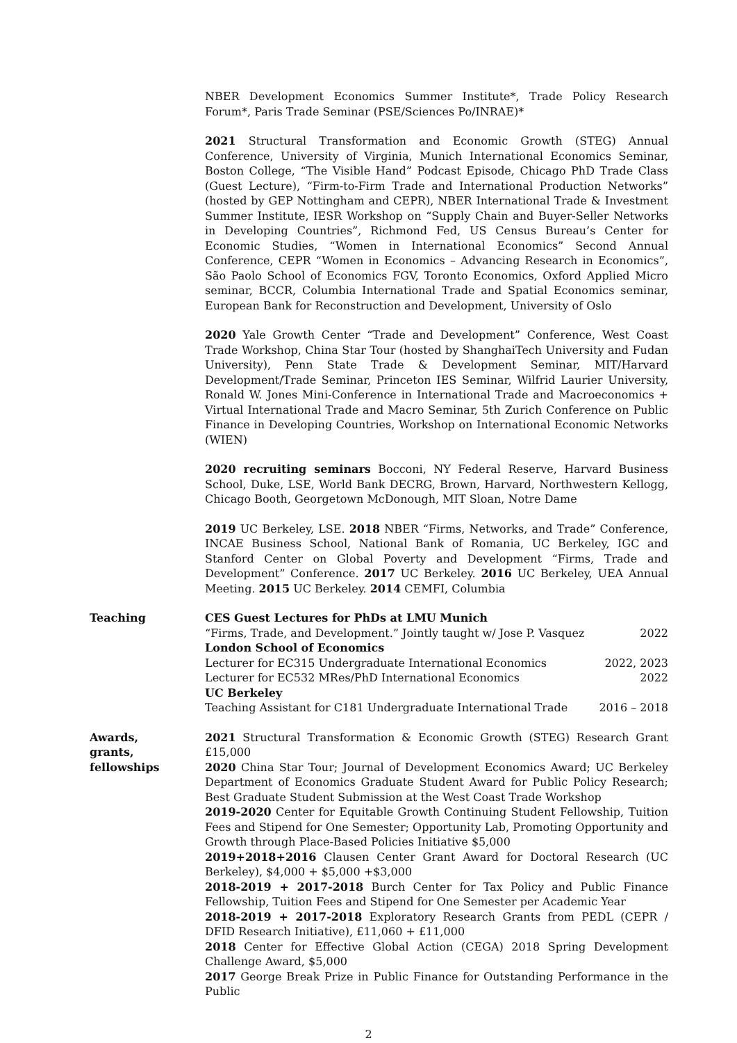NBER Development Economics Summer Institute*, Trade Policy Research Forum*, Paris Trade Seminar (PSE/Sciences Po/INRAE)*
2021 Structural Transformation and Economic Growth (STEG) Annual Conference, University of Virginia, Munich International Economics Seminar, Boston College, “The Visible Hand” Podcast Episode, Chicago PhD Trade Class (Guest Lecture), “Firm-to-Firm Trade and International Production Networks” (hosted by GEP Nottingham and CEPR), NBER International Trade & Investment Summer Institute, IESR Workshop on “Supply Chain and Buyer-Seller Networks in Developing Countries”, Richmond Fed, US Census Bureau’s Center for Economic Studies, “Women in International Economics” Second Annual Conference, CEPR “Women in Economics – Advancing Research in Economics”, São Paolo School of Economics FGV, Toronto Economics, Oxford Applied Micro seminar, BCCR, Columbia International Trade and Spatial Economics seminar, European Bank for Reconstruction and Development, University of Oslo
2020 Yale Growth Center “Trade and Development” Conference, West Coast Trade Workshop, China Star Tour (hosted by ShanghaiTech University and Fudan University), Penn State Trade & Development Seminar, MIT/Harvard Development/Trade Seminar, Princeton IES Seminar, Wilfrid Laurier University, Ronald W. Jones Mini-Conference in International Trade and Macroeconomics + Virtual International Trade and Macro Seminar, 5th Zurich Conference on Public Finance in Developing Countries, Workshop on International Economic Networks (WIEN)
2020 recruiting seminars Bocconi, NY Federal Reserve, Harvard Business School, Duke, LSE, World Bank DECRG, Brown, Harvard, Northwestern Kellogg, Chicago Booth, Georgetown McDonough, MIT Sloan, Notre Dame
2019 UC Berkeley, LSE. 2018 NBER “Firms, Networks, and Trade” Conference, INCAE Business School, National Bank of Romania, UC Berkeley, IGC and Stanford Center on Global Poverty and Development “Firms, Trade and Development” Conference. 2017 UC Berkeley. 2016 UC Berkeley, UEA Annual Meeting. 2015 UC Berkeley. 2014 CEMFI, Columbia
Teaching CES Guest Lectures for PhDs at LMU Munich
“Firms, Trade, and Development.” Jointly taught w/ Jose P. Vasquez 2022
London School of Economics
Lecturer for EC315 Undergraduate International Economics 2022, 2023
Lecturer for EC532 MRes/PhD International Economics 2022
UC Berkeley
Teaching Assistant for C181 Undergraduate International Trade 2016 – 2018
Awards,
grants,
fellowships
2021 Structural Transformation & Economic Growth (STEG) Research Grant £15,000
2020 China Star Tour; Journal of Development Economics Award; UC Berkeley Department of Economics Graduate Student Award for Public Policy Research; Best Graduate Student Submission at the West Coast Trade Workshop
2019-2020 Center for Equitable Growth Continuing Student Fellowship, Tuition Fees and Stipend for One Semester; Opportunity Lab, Promoting Opportunity and Growth through Place-Based Policies Initiative $5,000
2019+2018+2016 Clausen Center Grant Award for Doctoral Research (UC Berkeley), $4,000 + $5,000 +$3,000
2018-2019 + 2017-2018 Burch Center for Tax Policy and Public Finance Fellowship, Tuition Fees and Stipend for One Semester per Academic Year
2018-2019 + 2017-2018 Exploratory Research Grants from PEDL (CEPR / DFID Research Initiative), £11,060 + £11,000
2018 Center for Effective Global Action (CEGA) 2018 Spring Development Challenge Award, $5,000
2017 George Break Prize in Public Finance for Outstanding Performance in the Public
2